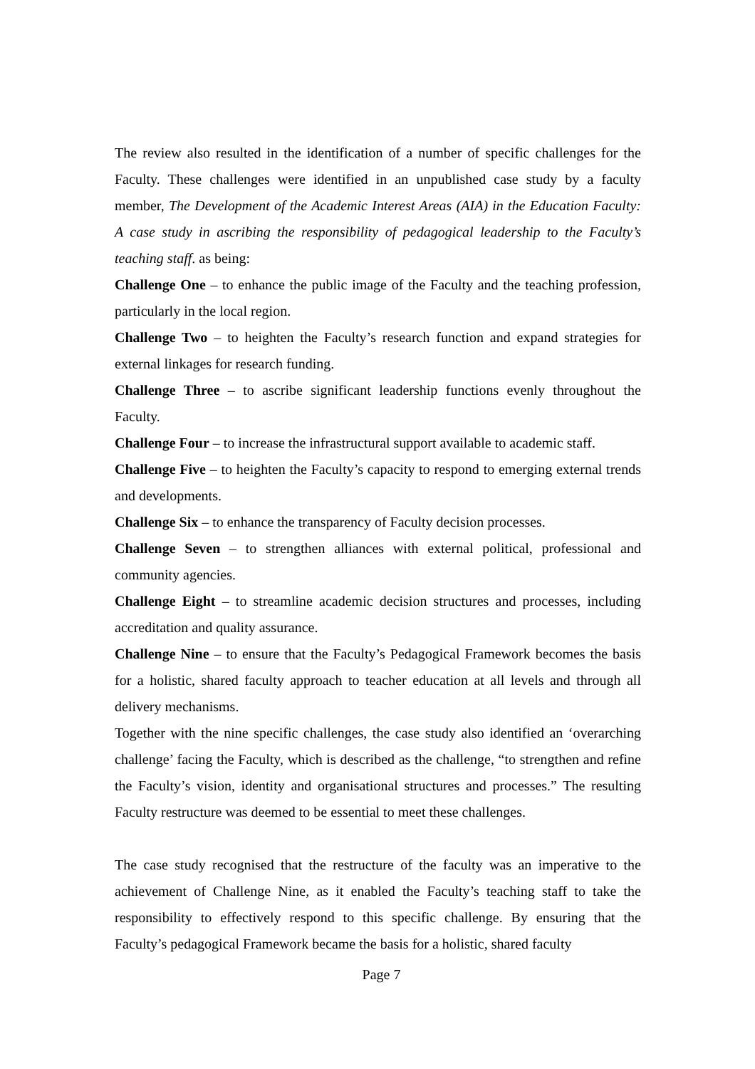The review also resulted in the identification of a number of specific challenges for the Faculty. These challenges were identified in an unpublished case study by a faculty member, The Development of the Academic Interest Areas (AIA) in the Education Faculty: A case study in ascribing the responsibility of pedagogical leadership to the Faculty’s teaching staff. as being:
Challenge One – to enhance the public image of the Faculty and the teaching profession, particularly in the local region.
Challenge Two – to heighten the Faculty’s research function and expand strategies for external linkages for research funding.
Challenge Three – to ascribe significant leadership functions evenly throughout the Faculty.
Challenge Four – to increase the infrastructural support available to academic staff.
Challenge Five – to heighten the Faculty’s capacity to respond to emerging external trends and developments.
Challenge Six – to enhance the transparency of Faculty decision processes.
Challenge Seven – to strengthen alliances with external political, professional and community agencies.
Challenge Eight – to streamline academic decision structures and processes, including accreditation and quality assurance.
Challenge Nine – to ensure that the Faculty’s Pedagogical Framework becomes the basis for a holistic, shared faculty approach to teacher education at all levels and through all delivery mechanisms.
Together with the nine specific challenges, the case study also identified an ‘overarching challenge’ facing the Faculty, which is described as the challenge, “to strengthen and refine the Faculty’s vision, identity and organisational structures and processes.” The resulting Faculty restructure was deemed to be essential to meet these challenges.
The case study recognised that the restructure of the faculty was an imperative to the achievement of Challenge Nine, as it enabled the Faculty’s teaching staff to take the responsibility to effectively respond to this specific challenge. By ensuring that the Faculty’s pedagogical Framework became the basis for a holistic, shared faculty
Page 7